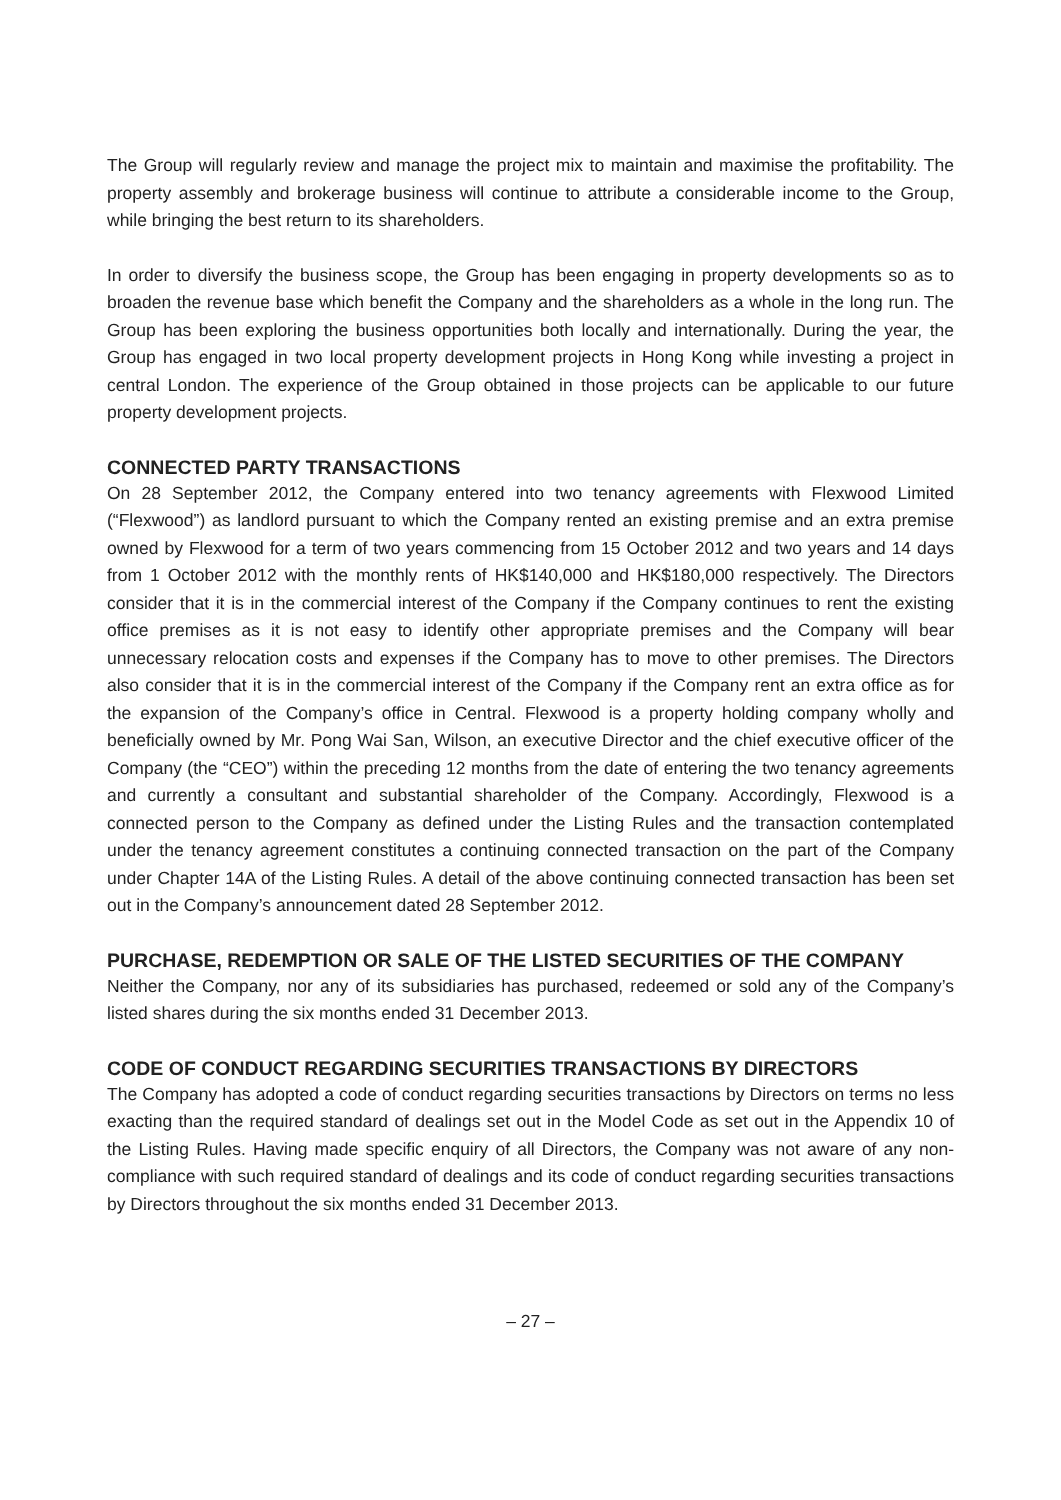The Group will regularly review and manage the project mix to maintain and maximise the profitability. The property assembly and brokerage business will continue to attribute a considerable income to the Group, while bringing the best return to its shareholders.
In order to diversify the business scope, the Group has been engaging in property developments so as to broaden the revenue base which benefit the Company and the shareholders as a whole in the long run. The Group has been exploring the business opportunities both locally and internationally. During the year, the Group has engaged in two local property development projects in Hong Kong while investing a project in central London. The experience of the Group obtained in those projects can be applicable to our future property development projects.
CONNECTED PARTY TRANSACTIONS
On 28 September 2012, the Company entered into two tenancy agreements with Flexwood Limited (“Flexwood”) as landlord pursuant to which the Company rented an existing premise and an extra premise owned by Flexwood for a term of two years commencing from 15 October 2012 and two years and 14 days from 1 October 2012 with the monthly rents of HK$140,000 and HK$180,000 respectively. The Directors consider that it is in the commercial interest of the Company if the Company continues to rent the existing office premises as it is not easy to identify other appropriate premises and the Company will bear unnecessary relocation costs and expenses if the Company has to move to other premises. The Directors also consider that it is in the commercial interest of the Company if the Company rent an extra office as for the expansion of the Company’s office in Central. Flexwood is a property holding company wholly and beneficially owned by Mr. Pong Wai San, Wilson, an executive Director and the chief executive officer of the Company (the “CEO”) within the preceding 12 months from the date of entering the two tenancy agreements and currently a consultant and substantial shareholder of the Company. Accordingly, Flexwood is a connected person to the Company as defined under the Listing Rules and the transaction contemplated under the tenancy agreement constitutes a continuing connected transaction on the part of the Company under Chapter 14A of the Listing Rules. A detail of the above continuing connected transaction has been set out in the Company’s announcement dated 28 September 2012.
PURCHASE, REDEMPTION OR SALE OF THE LISTED SECURITIES OF THE COMPANY
Neither the Company, nor any of its subsidiaries has purchased, redeemed or sold any of the Company’s listed shares during the six months ended 31 December 2013.
CODE OF CONDUCT REGARDING SECURITIES TRANSACTIONS BY DIRECTORS
The Company has adopted a code of conduct regarding securities transactions by Directors on terms no less exacting than the required standard of dealings set out in the Model Code as set out in the Appendix 10 of the Listing Rules. Having made specific enquiry of all Directors, the Company was not aware of any non-compliance with such required standard of dealings and its code of conduct regarding securities transactions by Directors throughout the six months ended 31 December 2013.
– 27 –